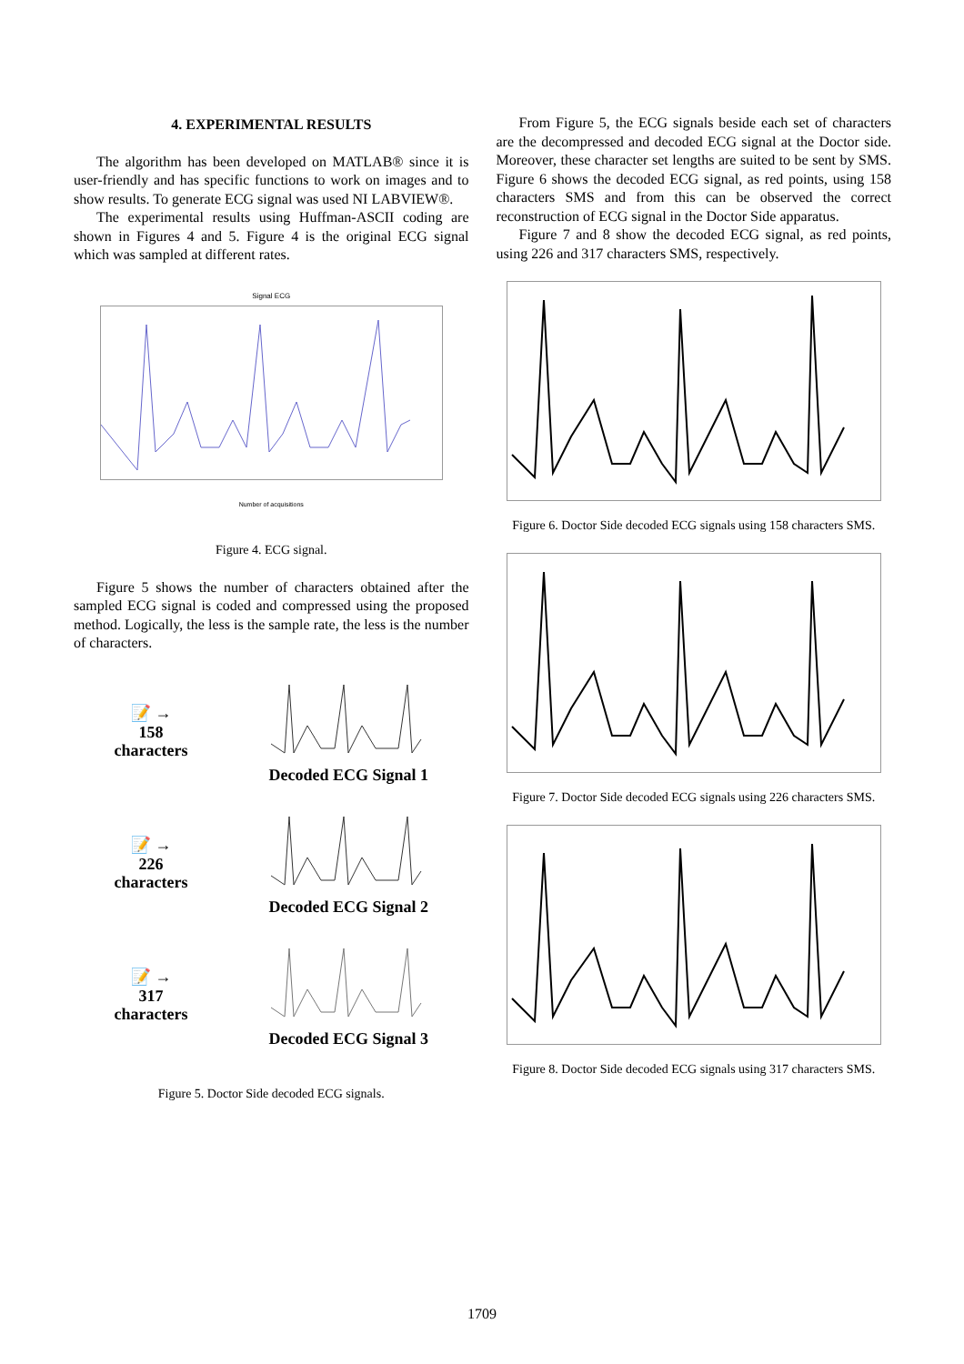4. EXPERIMENTAL RESULTS
The algorithm has been developed on MATLAB® since it is user-friendly and has specific functions to work on images and to show results. To generate ECG signal was used NI LABVIEW®.
The experimental results using Huffman-ASCII coding are shown in Figures 4 and 5. Figure 4 is the original ECG signal which was sampled at different rates.
Signal ECG
Number of acquisitions
Figure 4. ECG signal.
Figure 5 shows the number of characters obtained after the sampled ECG signal is coded and compressed using the proposed method. Logically, the less is the sample rate, the less is the number of characters.
📝 →
158
characters
Decoded ECG Signal 1
📝 →
226
characters
Decoded ECG Signal 2
📝 →
317
characters
Decoded ECG Signal 3
Figure 5. Doctor Side decoded ECG signals.
From Figure 5, the ECG signals beside each set of characters are the decompressed and decoded ECG signal at the Doctor side. Moreover, these character set lengths are suited to be sent by SMS. Figure 6 shows the decoded ECG signal, as red points, using 158 characters SMS and from this can be observed the correct reconstruction of ECG signal in the Doctor Side apparatus.
Figure 7 and 8 show the decoded ECG signal, as red points, using 226 and 317 characters SMS, respectively.
Figure 6. Doctor Side decoded ECG signals using 158 characters SMS.
Figure 7. Doctor Side decoded ECG signals using 226 characters SMS.
Figure 8. Doctor Side decoded ECG signals using 317 characters SMS.
1709